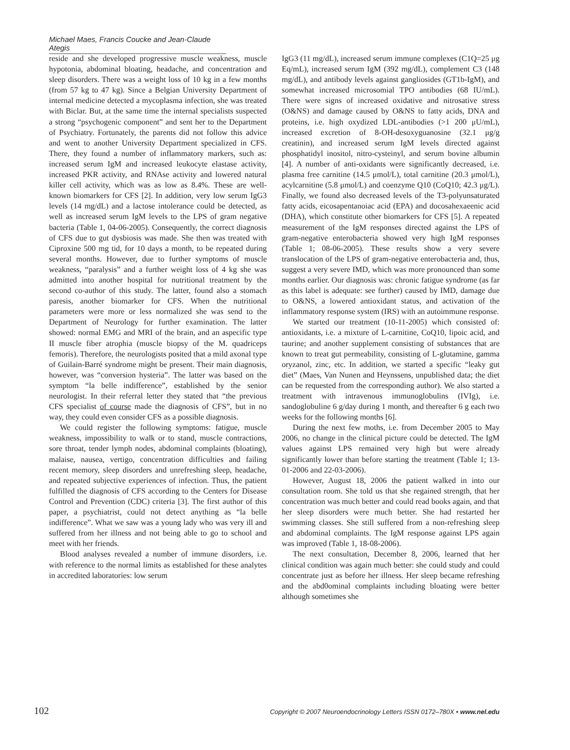Michael Maes, Francis Coucke and Jean-Claude Ategis
reside and she developed progressive muscle weakness, muscle hypotonia, abdominal bloating, headache, and concentration and sleep disorders. There was a weight loss of 10 kg in a few months (from 57 kg to 47 kg). Since a Belgian University Department of internal medicine detected a mycoplasma infection, she was treated with Biclar. But, at the same time the internal specialists suspected a strong “psychogenic component” and sent her to the Department of Psychiatry. Fortunately, the parents did not follow this advice and went to another University Department specialized in CFS. There, they found a number of inflammatory markers, such as: increased serum IgM and increased leukocyte elastase activity, increased PKR activity, and RNAse activity and lowered natural killer cell activity, which was as low as 8.4%. These are well-known biomarkers for CFS [2]. In addition, very low serum IgG3 levels (14 mg/dL) and a lactose intolerance could be detected, as well as increased serum IgM levels to the LPS of gram negative bacteria (Table 1, 04-06-2005). Consequently, the correct diagnosis of CFS due to gut dysbiosis was made. She then was treated with Ciproxine 500 mg tid, for 10 days a month, to be repeated during several months. However, due to further symptoms of muscle weakness, “paralysis” and a further weight loss of 4 kg she was admitted into another hospital for nutritional treatment by the second co-author of this study. The latter, found also a stomach paresis, another biomarker for CFS. When the nutritional parameters were more or less normalized she was send to the Department of Neurology for further examination. The latter showed: normal EMG and MRI of the brain, and an aspecific type II muscle fiber atrophia (muscle biopsy of the M. quadriceps femoris). Therefore, the neurologists posited that a mild axonal type of Guilain-Barré syndrome might be present. Their main diagnosis, however, was “conversion hysteria”. The latter was based on the symptom “la belle indifference”, established by the senior neurologist. In their referral letter they stated that “the previous CFS specialist of course made the diagnosis of CFS”, but in no way, they could even consider CFS as a possible diagnosis.
We could register the following symptoms: fatigue, muscle weakness, impossibility to walk or to stand, muscle contractions, sore throat, tender lymph nodes, abdominal complaints (bloating), malaise, nausea, vertigo, concentration difficulties and failing recent memory, sleep disorders and unrefreshing sleep, headache, and repeated subjective experiences of infection. Thus, the patient fulfilled the diagnosis of CFS according to the Centers for Disease Control and Prevention (CDC) criteria [3]. The first author of this paper, a psychiatrist, could not detect anything as “la belle indifference”. What we saw was a young lady who was very ill and suffered from her illness and not being able to go to school and meet with her friends.
Blood analyses revealed a number of immune disorders, i.e. with reference to the normal limits as established for these analytes in accredited laboratories: low serum
IgG3 (11 mg/dL), increased serum immune complexes (C1Q=25 μg Eq/mL), increased serum IgM (392 mg/dL), complement C3 (148 mg/dL), and antibody levels against gangliosides (GT1b-IgM), and somewhat increased microsomial TPO antibodies (68 IU/mL). There were signs of increased oxidative and nitrosative stress (O&NS) and damage caused by O&NS to fatty acids, DNA and proteins, i.e. high oxydized LDL-antibodies (>1 200 μU/mL), increased excretion of 8-OH-desoxyguanosine (32.1 μg/g creatinin), and increased serum IgM levels directed against phosphatidyl inositol, nitro-cysteinyl, and serum bovine albumin [4]. A number of anti-oxidants were significantly decreased, i.e. plasma free carnitine (14.5 μmol/L), total carnitine (20.3 μmol/L), acylcarnitine (5.8 μmol/L) and coenzyme Q10 (CoQ10; 42.3 μg/L). Finally, we found also decreased levels of the T3-polyunsaturated fatty acids, eicosapentanoiac acid (EPA) and docosahexaeenic acid (DHA), which constitute other biomarkers for CFS [5]. A repeated measurement of the IgM responses directed against the LPS of gram-negative enterobacteria showed very high IgM responses (Table 1; 08-06-2005). These results show a very severe translocation of the LPS of gram-negative enterobacteria and, thus, suggest a very severe IMD, which was more pronounced than some months earlier. Our diagnosis was: chronic fatigue syndrome (as far as this label is adequate: see further) caused by IMD, damage due to O&NS, a lowered antioxidant status, and activation of the inflammatory response system (IRS) with an autoimmune response.
We started our treatment (10-11-2005) which consisted of: antioxidants, i.e. a mixture of L-carnitine, CoQ10, lipoic acid, and taurine; and another supplement consisting of substances that are known to treat gut permeability, consisting of L-glutamine, gamma oryzanol, zinc, etc. In addition, we started a specific “leaky gut diet” (Maes, Van Nunen and Heynssens, unpublished data; the diet can be requested from the corresponding author). We also started a treatment with intravenous immunoglobulins (IVIg), i.e. sandoglobuline 6 g/day during 1 month, and thereafter 6 g each two weeks for the following months [6].
During the next few moths, i.e. from December 2005 to May 2006, no change in the clinical picture could be detected. The IgM values against LPS remained very high but were already significantly lower than before starting the treatment (Table 1; 13-01-2006 and 22-03-2006).
However, August 18, 2006 the patient walked in into our consultation room. She told us that she regained strength, that her concentration was much better and could read books again, and that her sleep disorders were much better. She had restarted her swimming classes. She still suffered from a non-refreshing sleep and abdominal complaints. The IgM response against LPS again was improved (Table 1, 18-08-2006).
The next consultation, December 8, 2006, learned that her clinical condition was again much better: she could study and could concentrate just as before her illness. Her sleep became refreshing and the abd0ominal complaints including bloating were better although sometimes she
102 Copyright © 2007 Neuroendocrinology Letters ISSN 0172–780X • www.nel.edu